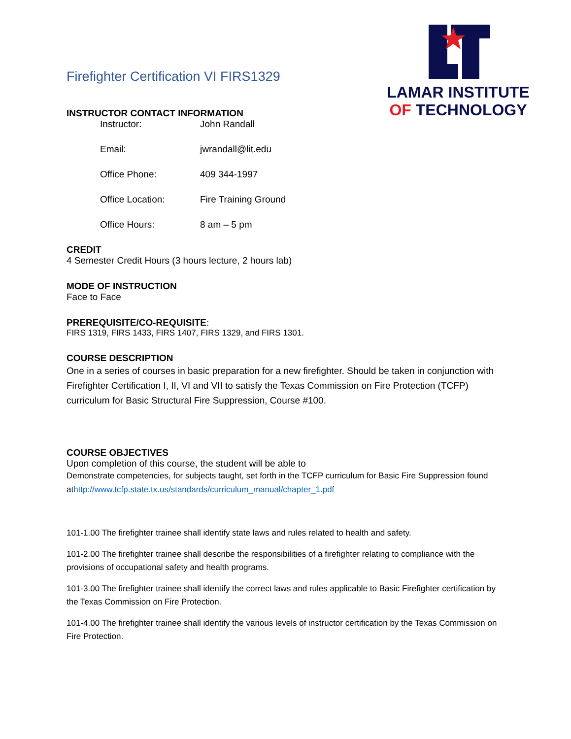LAMAR INSTITUTE
OF TECHNOLOGY
Firefighter Certification VI FIRS1329
INSTRUCTOR CONTACT INFORMATION
Instructor: John Randall
Email: jwrandall@lit.edu
Office Phone: 409 344-1997
Office Location: Fire Training Ground
Office Hours: 8 am – 5 pm
CREDIT
4 Semester Credit Hours (3 hours lecture, 2 hours lab)
MODE OF INSTRUCTION
Face to Face
PREREQUISITE/CO-REQUISITE:
FIRS 1319, FIRS 1433, FIRS 1407, FIRS 1329, and FIRS 1301.
COURSE DESCRIPTION
One in a series of courses in basic preparation for a new firefighter. Should be taken in conjunction with Firefighter Certification I, II, VI and VII to satisfy the Texas Commission on Fire Protection (TCFP) curriculum for Basic Structural Fire Suppression, Course #100.
COURSE OBJECTIVES
Upon completion of this course, the student will be able to
Demonstrate competencies, for subjects taught, set forth in the TCFP curriculum for Basic Fire Suppression found athttp://www.tcfp.state.tx.us/standards/curriculum_manual/chapter_1.pdf
101-1.00 The firefighter trainee shall identify state laws and rules related to health and safety.
101-2.00 The firefighter trainee shall describe the responsibilities of a firefighter relating to compliance with the provisions of occupational safety and health programs.
101-3.00 The firefighter trainee shall identify the correct laws and rules applicable to Basic Firefighter certification by the Texas Commission on Fire Protection.
101-4.00 The firefighter trainee shall identify the various levels of instructor certification by the Texas Commission on Fire Protection.